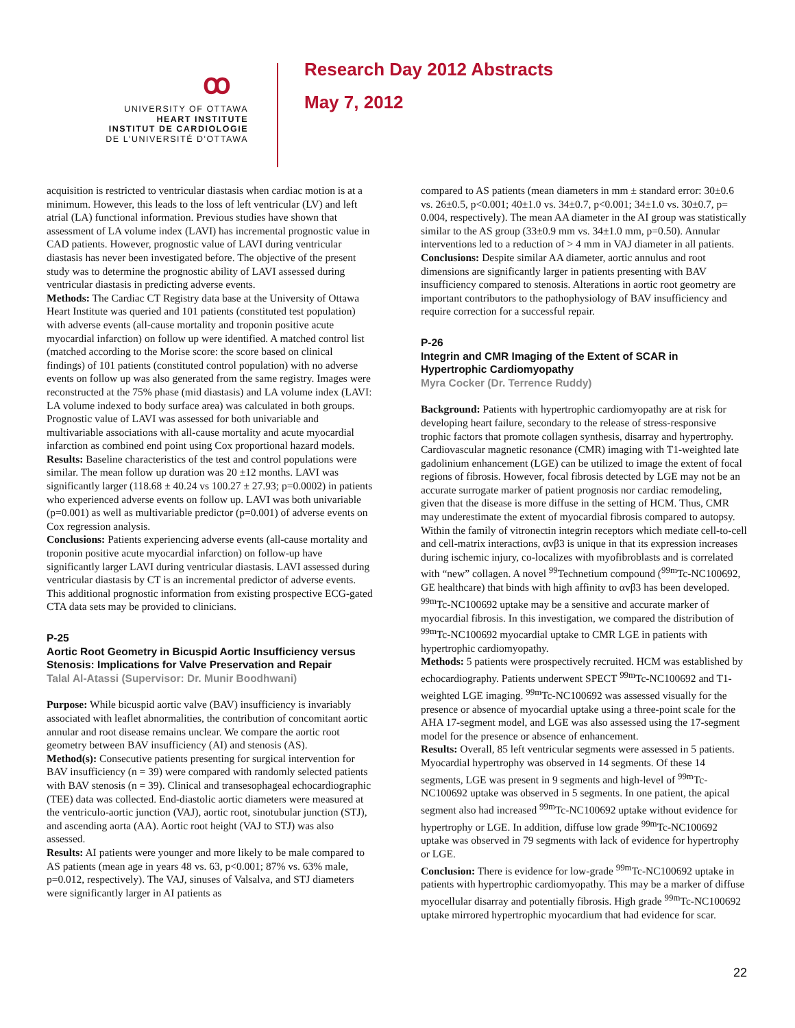ꝏ
UNIVERSITY OF OTTAWA
HEART INSTITUTE
INSTITUT DE CARDIOLOGIE
DE L'UNIVERSITÉ D'OTTAWA
Research Day 2012 Abstracts
May 7, 2012
acquisition is restricted to ventricular diastasis when cardiac motion is at a minimum. However, this leads to the loss of left ventricular (LV) and left atrial (LA) functional information. Previous studies have shown that assessment of LA volume index (LAVI) has incremental prognostic value in CAD patients. However, prognostic value of LAVI during ventricular diastasis has never been investigated before. The objective of the present study was to determine the prognostic ability of LAVI assessed during ventricular diastasis in predicting adverse events.
Methods: The Cardiac CT Registry data base at the University of Ottawa Heart Institute was queried and 101 patients (constituted test population) with adverse events (all-cause mortality and troponin positive acute myocardial infarction) on follow up were identified. A matched control list (matched according to the Morise score: the score based on clinical findings) of 101 patients (constituted control population) with no adverse events on follow up was also generated from the same registry. Images were reconstructed at the 75% phase (mid diastasis) and LA volume index (LAVI: LA volume indexed to body surface area) was calculated in both groups. Prognostic value of LAVI was assessed for both univariable and multivariable associations with all-cause mortality and acute myocardial infarction as combined end point using Cox proportional hazard models.
Results: Baseline characteristics of the test and control populations were similar. The mean follow up duration was 20 ±12 months. LAVI was significantly larger (118.68 ± 40.24 vs 100.27 ± 27.93; p=0.0002) in patients who experienced adverse events on follow up. LAVI was both univariable (p=0.001) as well as multivariable predictor (p=0.001) of adverse events on Cox regression analysis.
Conclusions: Patients experiencing adverse events (all-cause mortality and troponin positive acute myocardial infarction) on follow-up have significantly larger LAVI during ventricular diastasis. LAVI assessed during ventricular diastasis by CT is an incremental predictor of adverse events. This additional prognostic information from existing prospective ECG-gated CTA data sets may be provided to clinicians.
P-25
Aortic Root Geometry in Bicuspid Aortic Insufficiency versus Stenosis: Implications for Valve Preservation and Repair
Talal Al-Atassi (Supervisor: Dr. Munir Boodhwani)
Purpose: While bicuspid aortic valve (BAV) insufficiency is invariably associated with leaflet abnormalities, the contribution of concomitant aortic annular and root disease remains unclear. We compare the aortic root geometry between BAV insufficiency (AI) and stenosis (AS).
Method(s): Consecutive patients presenting for surgical intervention for BAV insufficiency (n = 39) were compared with randomly selected patients with BAV stenosis (n = 39). Clinical and transesophageal echocardiographic (TEE) data was collected. End-diastolic aortic diameters were measured at the ventriculo-aortic junction (VAJ), aortic root, sinotubular junction (STJ), and ascending aorta (AA). Aortic root height (VAJ to STJ) was also assessed.
Results: AI patients were younger and more likely to be male compared to AS patients (mean age in years 48 vs. 63, p<0.001; 87% vs. 63% male, p=0.012, respectively). The VAJ, sinuses of Valsalva, and STJ diameters were significantly larger in AI patients as
compared to AS patients (mean diameters in mm ± standard error: 30±0.6 vs. 26±0.5, p<0.001; 40±1.0 vs. 34±0.7, p<0.001; 34±1.0 vs. 30±0.7, p= 0.004, respectively). The mean AA diameter in the AI group was statistically similar to the AS group (33±0.9 mm vs. 34±1.0 mm, p=0.50). Annular interventions led to a reduction of > 4 mm in VAJ diameter in all patients.
Conclusions: Despite similar AA diameter, aortic annulus and root dimensions are significantly larger in patients presenting with BAV insufficiency compared to stenosis. Alterations in aortic root geometry are important contributors to the pathophysiology of BAV insufficiency and require correction for a successful repair.
P-26
Integrin and CMR Imaging of the Extent of SCAR in Hypertrophic Cardiomyopathy
Myra Cocker (Dr. Terrence Ruddy)
Background: Patients with hypertrophic cardiomyopathy are at risk for developing heart failure, secondary to the release of stress-responsive trophic factors that promote collagen synthesis, disarray and hypertrophy. Cardiovascular magnetic resonance (CMR) imaging with T1-weighted late gadolinium enhancement (LGE) can be utilized to image the extent of focal regions of fibrosis. However, focal fibrosis detected by LGE may not be an accurate surrogate marker of patient prognosis nor cardiac remodeling, given that the disease is more diffuse in the setting of HCM. Thus, CMR may underestimate the extent of myocardial fibrosis compared to autopsy. Within the family of vitronectin integrin receptors which mediate cell-to-cell and cell-matrix interactions, αvβ3 is unique in that its expression increases during ischemic injury, co-localizes with myofibroblasts and is correlated with “new” collagen. A novel <sup>99</sup>Technetium compound (<sup>99m</sup>Tc-NC100692, GE healthcare) that binds with high affinity to αvβ3 has been developed. <sup>99m</sup>Tc-NC100692 uptake may be a sensitive and accurate marker of myocardial fibrosis. In this investigation, we compared the distribution of <sup>99m</sup>Tc-NC100692 myocardial uptake to CMR LGE in patients with hypertrophic cardiomyopathy.
Methods: 5 patients were prospectively recruited. HCM was established by echocardiography. Patients underwent SPECT <sup>99m</sup>Tc-NC100692 and T1-weighted LGE imaging. <sup>99m</sup>Tc-NC100692 was assessed visually for the presence or absence of myocardial uptake using a three-point scale for the AHA 17-segment model, and LGE was also assessed using the 17-segment model for the presence or absence of enhancement.
Results: Overall, 85 left ventricular segments were assessed in 5 patients. Myocardial hypertrophy was observed in 14 segments. Of these 14 segments, LGE was present in 9 segments and high-level of <sup>99m</sup>Tc-NC100692 uptake was observed in 5 segments. In one patient, the apical segment also had increased <sup>99m</sup>Tc-NC100692 uptake without evidence for hypertrophy or LGE. In addition, diffuse low grade <sup>99m</sup>Tc-NC100692 uptake was observed in 79 segments with lack of evidence for hypertrophy or LGE.
Conclusion: There is evidence for low-grade <sup>99m</sup>Tc-NC100692 uptake in patients with hypertrophic cardiomyopathy. This may be a marker of diffuse myocellular disarray and potentially fibrosis. High grade <sup>99m</sup>Tc-NC100692 uptake mirrored hypertrophic myocardium that had evidence for scar.
22